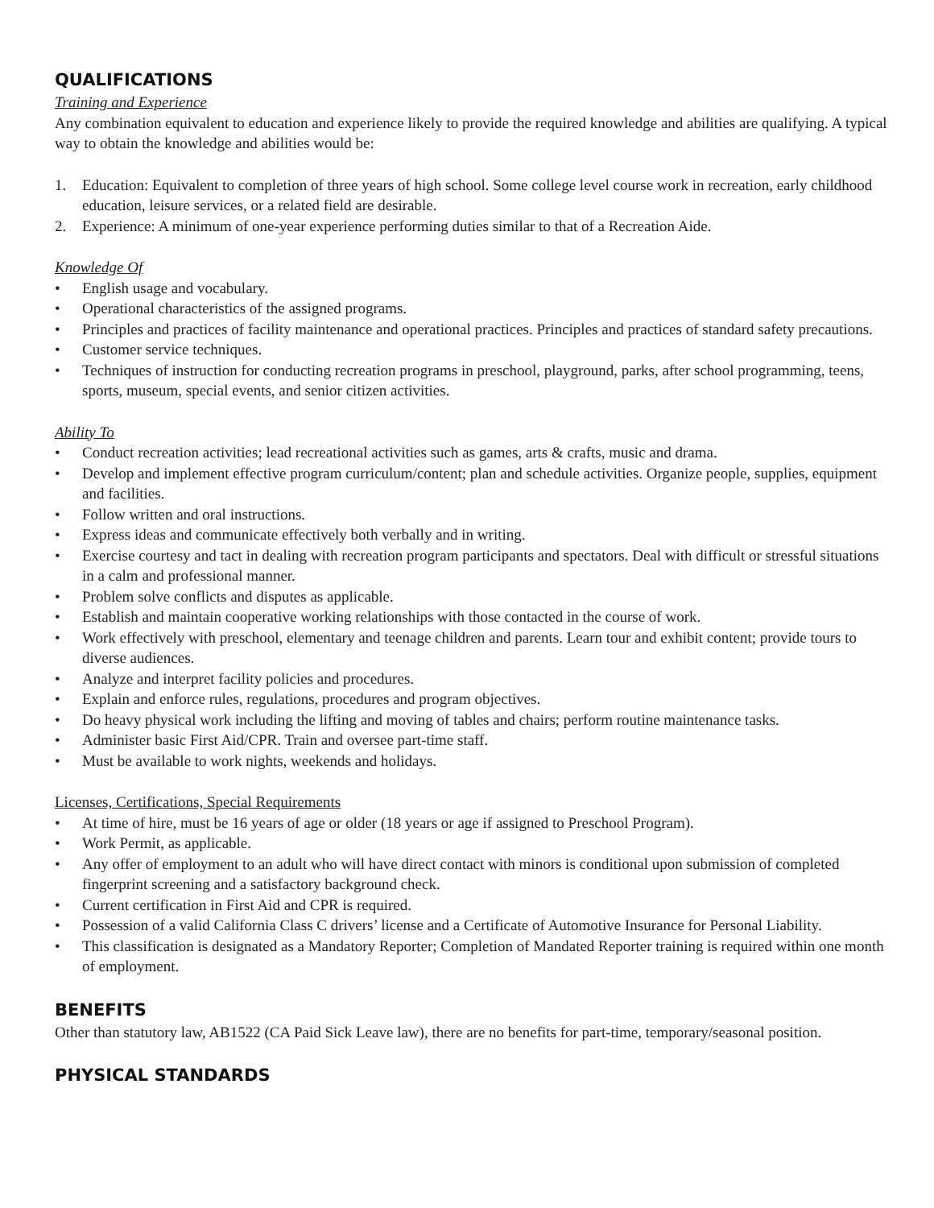QUALIFICATIONS
Training and Experience
Any combination equivalent to education and experience likely to provide the required knowledge and abilities are qualifying. A typical way to obtain the knowledge and abilities would be:
1. Education: Equivalent to completion of three years of high school. Some college level course work in recreation, early childhood education, leisure services, or a related field are desirable.
2. Experience: A minimum of one-year experience performing duties similar to that of a Recreation Aide.
Knowledge Of
• English usage and vocabulary.
• Operational characteristics of the assigned programs.
• Principles and practices of facility maintenance and operational practices. Principles and practices of standard safety precautions.
• Customer service techniques.
• Techniques of instruction for conducting recreation programs in preschool, playground, parks, after school programming, teens, sports, museum, special events, and senior citizen activities.
Ability To
• Conduct recreation activities; lead recreational activities such as games, arts & crafts, music and drama.
• Develop and implement effective program curriculum/content; plan and schedule activities. Organize people, supplies, equipment and facilities.
• Follow written and oral instructions.
• Express ideas and communicate effectively both verbally and in writing.
• Exercise courtesy and tact in dealing with recreation program participants and spectators. Deal with difficult or stressful situations in a calm and professional manner.
• Problem solve conflicts and disputes as applicable.
• Establish and maintain cooperative working relationships with those contacted in the course of work.
• Work effectively with preschool, elementary and teenage children and parents. Learn tour and exhibit content; provide tours to diverse audiences.
• Analyze and interpret facility policies and procedures.
• Explain and enforce rules, regulations, procedures and program objectives.
• Do heavy physical work including the lifting and moving of tables and chairs; perform routine maintenance tasks.
• Administer basic First Aid/CPR. Train and oversee part-time staff.
• Must be available to work nights, weekends and holidays.
Licenses, Certifications, Special Requirements
• At time of hire, must be 16 years of age or older (18 years or age if assigned to Preschool Program).
• Work Permit, as applicable.
• Any offer of employment to an adult who will have direct contact with minors is conditional upon submission of completed fingerprint screening and a satisfactory background check.
• Current certification in First Aid and CPR is required.
• Possession of a valid California Class C drivers’ license and a Certificate of Automotive Insurance for Personal Liability.
• This classification is designated as a Mandatory Reporter; Completion of Mandated Reporter training is required within one month of employment.
BENEFITS
Other than statutory law, AB1522 (CA Paid Sick Leave law), there are no benefits for part-time, temporary/seasonal position.
PHYSICAL STANDARDS